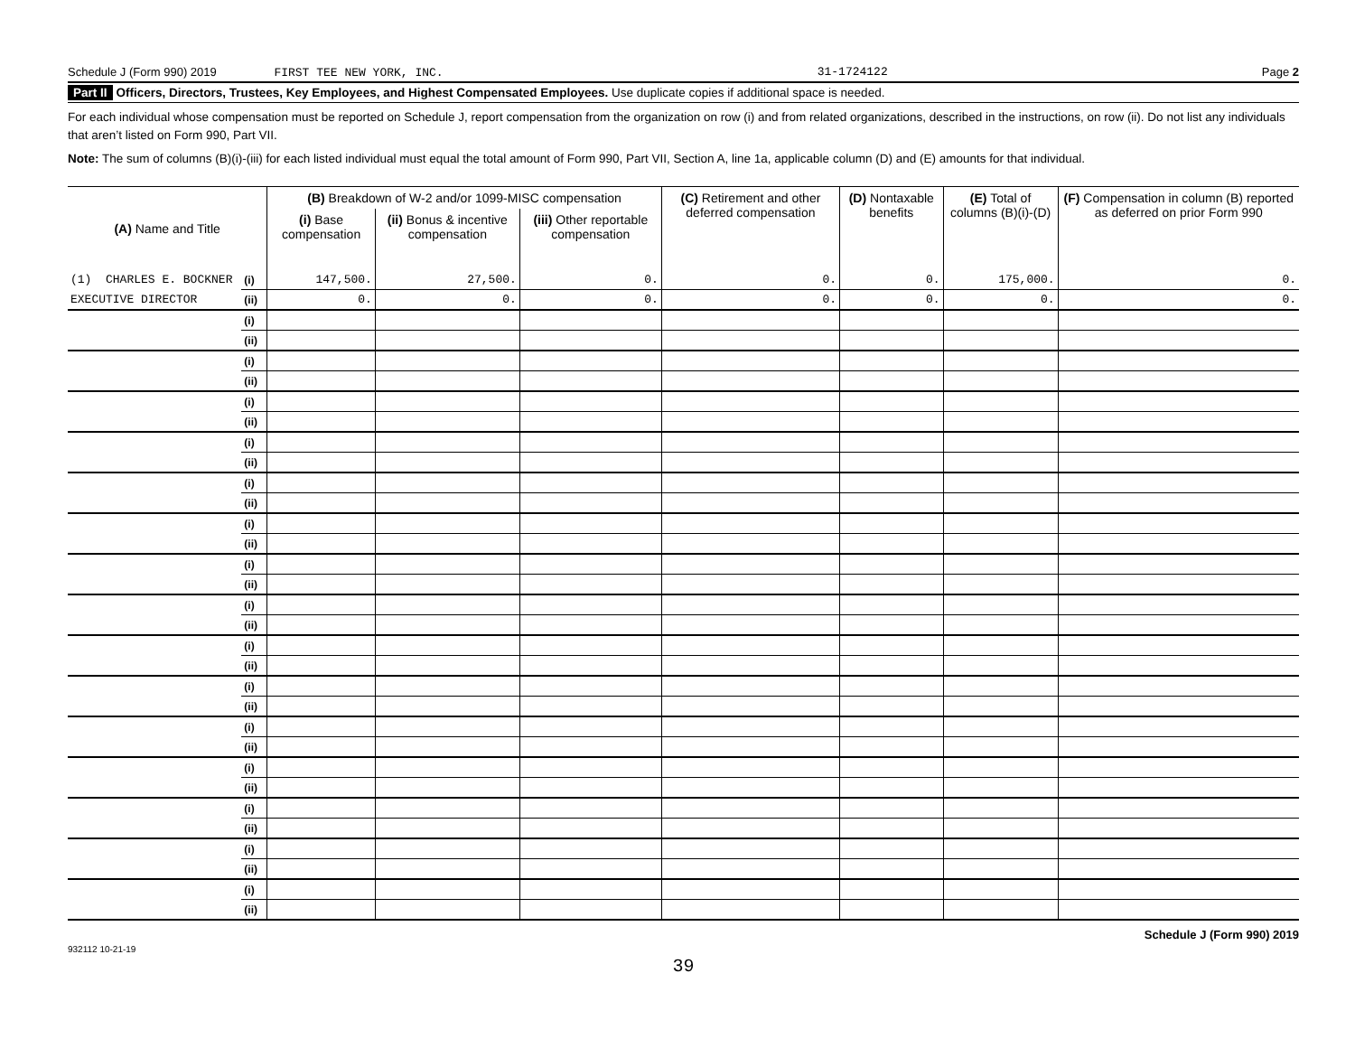Schedule J (Form 990) 2019 FIRST TEE NEW YORK, INC. 31-1724122 Page 2
Part II Officers, Directors, Trustees, Key Employees, and Highest Compensated Employees. Use duplicate copies if additional space is needed.
For each individual whose compensation must be reported on Schedule J, report compensation from the organization on row (i) and from related organizations, described in the instructions, on row (ii). Do not list any individuals that aren’t listed on Form 990, Part VII.
Note: The sum of columns (B)(i)-(iii) for each listed individual must equal the total amount of Form 990, Part VII, Section A, line 1a, applicable column (D) and (E) amounts for that individual.
| (A) Name and Title | | (B) Breakdown of W-2 and/or 1099-MISC compensation | | | (C) Retirement and other deferred compensation | (D) Nontaxable benefits | (E) Total of columns (B)(i)-(D) | (F) Compensation in column (B) reported as deferred on prior Form 990 |
| --- | --- | --- | --- | --- | --- | --- | --- | --- |
| | | (i) Base compensation | (ii) Bonus & incentive compensation | (iii) Other reportable compensation | | | | |
| (1) CHARLES E. BOCKNER | (i) | 147,500. | 27,500. | 0. | 0. | 0. | 175,000. | 0. |
| EXECUTIVE DIRECTOR | (ii) | 0. | 0. | 0. | 0. | 0. | 0. | 0. |
| | (i) | | | | | | | |
| | (ii) | | | | | | | |
| | (i) | | | | | | | |
| | (ii) | | | | | | | |
| | (i) | | | | | | | |
| | (ii) | | | | | | | |
| | (i) | | | | | | | |
| | (ii) | | | | | | | |
| | (i) | | | | | | | |
| | (ii) | | | | | | | |
| | (i) | | | | | | | |
| | (ii) | | | | | | | |
| | (i) | | | | | | | |
| | (ii) | | | | | | | |
| | (i) | | | | | | | |
| | (ii) | | | | | | | |
| | (i) | | | | | | | |
| | (ii) | | | | | | | |
| | (i) | | | | | | | |
| | (ii) | | | | | | | |
| | (i) | | | | | | | |
| | (ii) | | | | | | | |
| | (i) | | | | | | | |
| | (ii) | | | | | | | |
| | (i) | | | | | | | |
| | (ii) | | | | | | | |
| | (i) | | | | | | | |
| | (ii) | | | | | | | |
| | (i) | | | | | | | |
| | (ii) | | | | | | | |
932112 10-21-19 Schedule J (Form 990) 2019
39